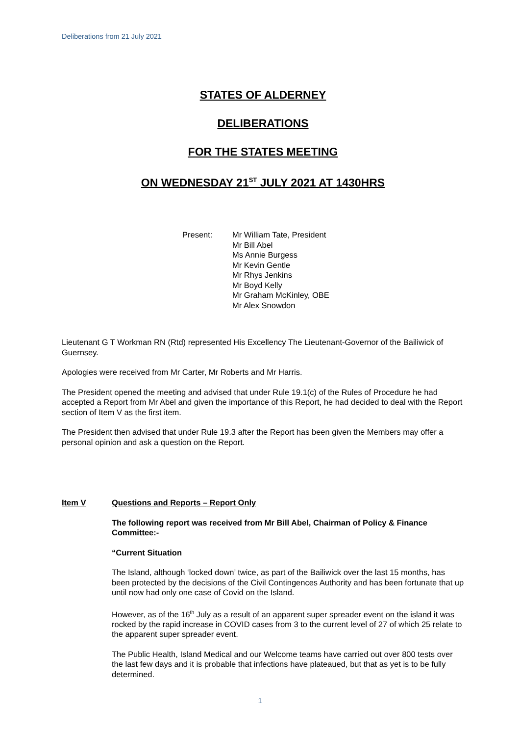Deliberations from 21 July 2021
STATES OF ALDERNEY
DELIBERATIONS
FOR THE STATES MEETING
ON WEDNESDAY 21<sup>ST</sup> JULY 2021 AT 1430HRS
Present: Mr William Tate, President
Mr Bill Abel
Ms Annie Burgess
Mr Kevin Gentle
Mr Rhys Jenkins
Mr Boyd Kelly
Mr Graham McKinley, OBE
Mr Alex Snowdon
Lieutenant G T Workman RN (Rtd) represented His Excellency The Lieutenant-Governor of the Bailiwick of Guernsey.
Apologies were received from Mr Carter, Mr Roberts and Mr Harris.
The President opened the meeting and advised that under Rule 19.1(c) of the Rules of Procedure he had accepted a Report from Mr Abel and given the importance of this Report, he had decided to deal with the Report section of Item V as the first item.
The President then advised that under Rule 19.3 after the Report has been given the Members may offer a personal opinion and ask a question on the Report.
Item V Questions and Reports – Report Only
The following report was received from Mr Bill Abel, Chairman of Policy & Finance Committee:-
“Current Situation
The Island, although ‘locked down’ twice, as part of the Bailiwick over the last 15 months, has been protected by the decisions of the Civil Contingences Authority and has been fortunate that up until now had only one case of Covid on the Island.
However, as of the 16<sup>th</sup> July as a result of an apparent super spreader event on the island it was rocked by the rapid increase in COVID cases from 3 to the current level of 27 of which 25 relate to the apparent super spreader event.
The Public Health, Island Medical and our Welcome teams have carried out over 800 tests over the last few days and it is probable that infections have plateaued, but that as yet is to be fully determined.
1